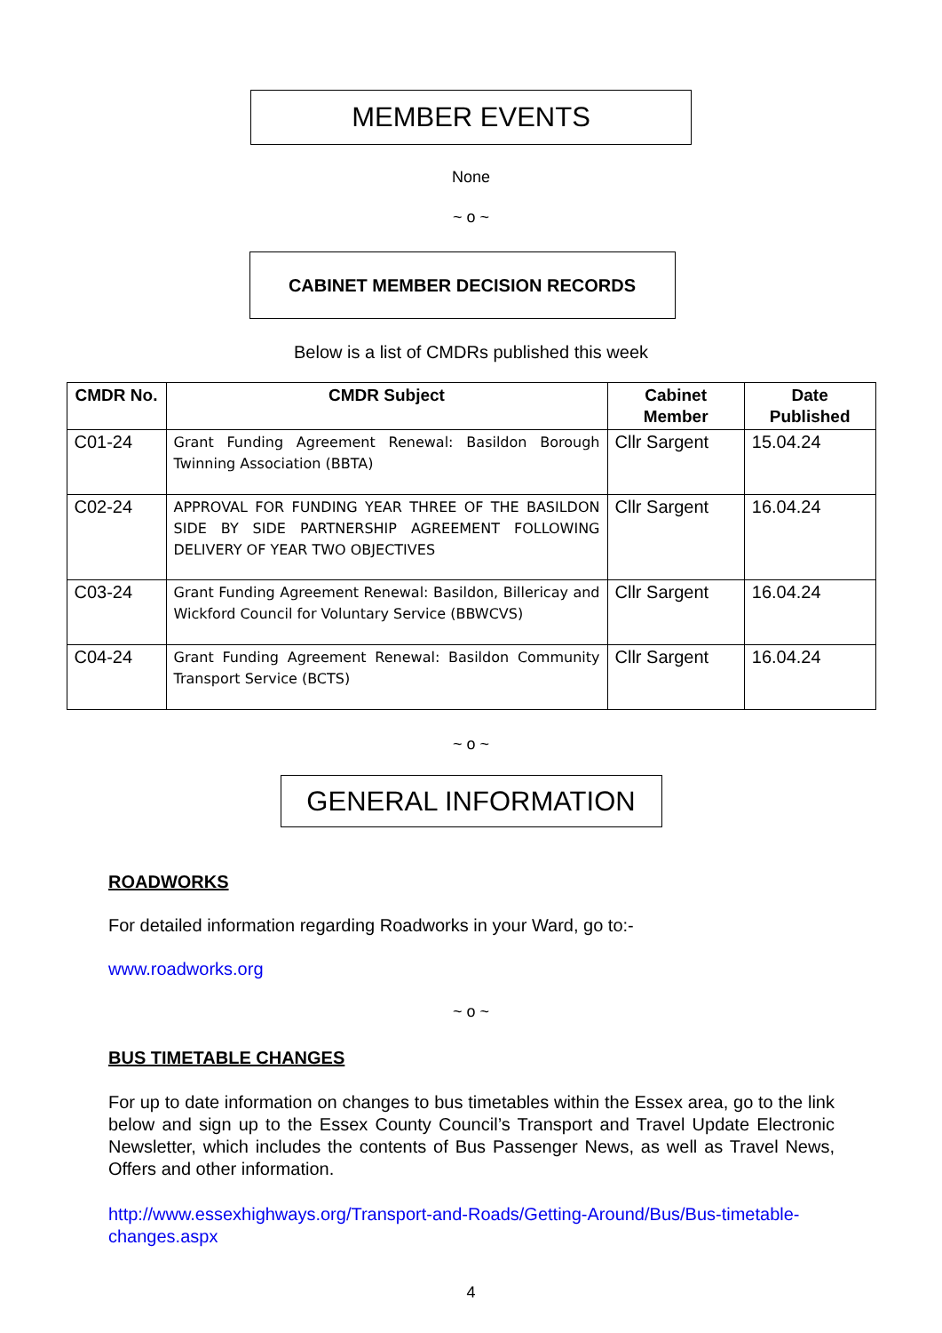MEMBER EVENTS
None
~ o ~
CABINET MEMBER DECISION RECORDS
Below is a list of CMDRs published this week
| CMDR No. | CMDR Subject | Cabinet Member | Date Published |
| --- | --- | --- | --- |
| C01-24 | Grant Funding Agreement Renewal: Basildon Borough Twinning Association (BBTA) | Cllr Sargent | 15.04.24 |
| C02-24 | APPROVAL FOR FUNDING YEAR THREE OF THE BASILDON SIDE BY SIDE PARTNERSHIP AGREEMENT FOLLOWING DELIVERY OF YEAR TWO OBJECTIVES | Cllr Sargent | 16.04.24 |
| C03-24 | Grant Funding Agreement Renewal: Basildon, Billericay and Wickford Council for Voluntary Service (BBWCVS) | Cllr Sargent | 16.04.24 |
| C04-24 | Grant Funding Agreement Renewal: Basildon Community Transport Service (BCTS) | Cllr Sargent | 16.04.24 |
~ o ~
GENERAL INFORMATION
ROADWORKS
For detailed information regarding Roadworks in your Ward, go to:-
www.roadworks.org
~ o ~
BUS TIMETABLE CHANGES
For up to date information on changes to bus timetables within the Essex area, go to the link below and sign up to the Essex County Council’s Transport and Travel Update Electronic Newsletter, which includes the contents of Bus Passenger News, as well as Travel News, Offers and other information.
http://www.essexhighways.org/Transport-and-Roads/Getting-Around/Bus/Bus-timetable-changes.aspx
4